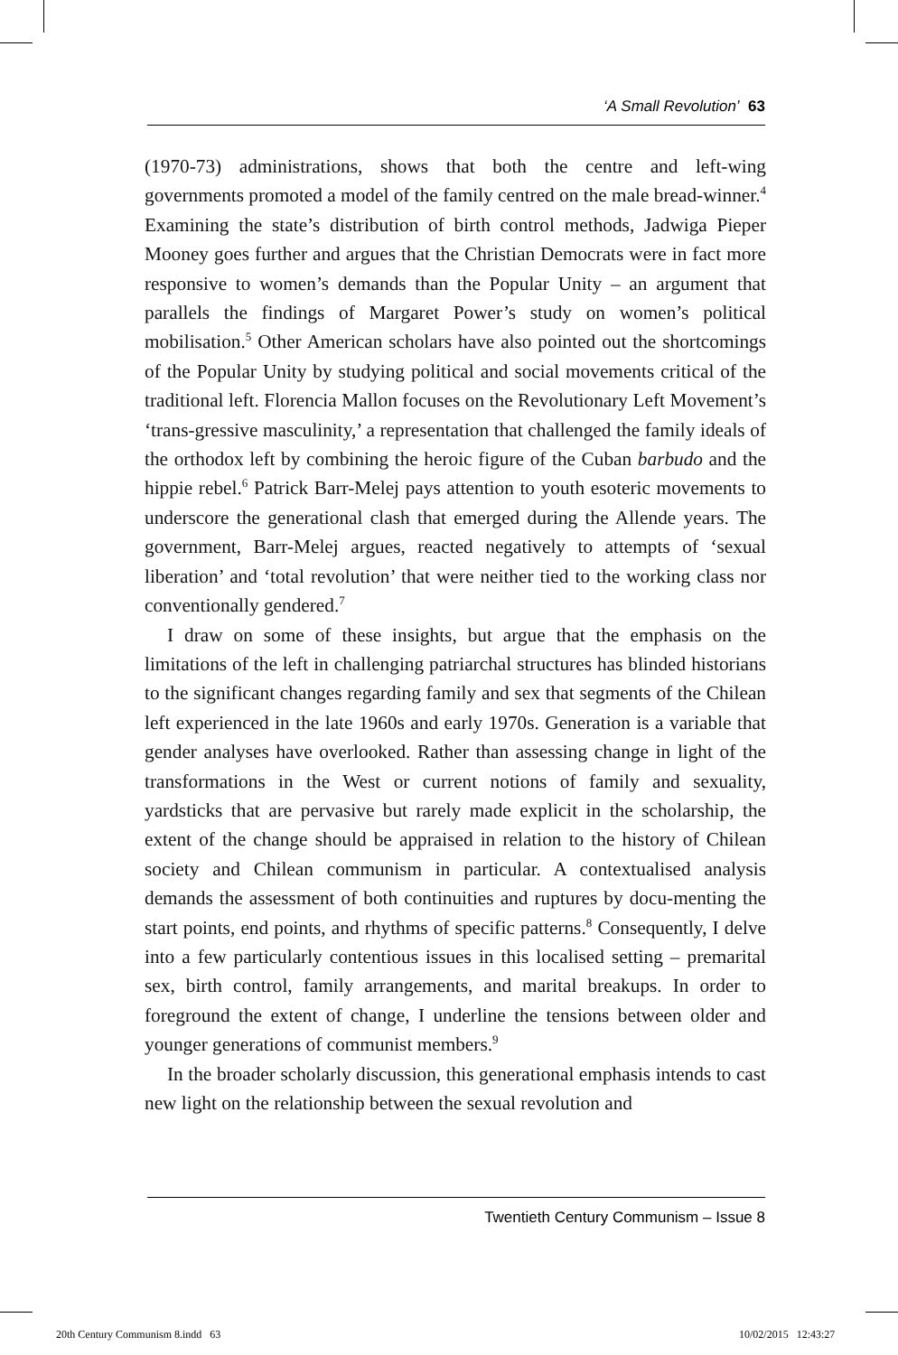‘A Small Revolution’ 63
(1970-73) administrations, shows that both the centre and left-wing governments promoted a model of the family centred on the male bread-winner.<sup>4</sup> Examining the state’s distribution of birth control methods, Jadwiga Pieper Mooney goes further and argues that the Christian Democrats were in fact more responsive to women’s demands than the Popular Unity – an argument that parallels the findings of Margaret Power’s study on women’s political mobilisation.<sup>5</sup> Other American scholars have also pointed out the shortcomings of the Popular Unity by studying political and social movements critical of the traditional left. Florencia Mallon focuses on the Revolutionary Left Movement’s ‘trans-gressive masculinity,’ a representation that challenged the family ideals of the orthodox left by combining the heroic figure of the Cuban barbudo and the hippie rebel.<sup>6</sup> Patrick Barr-Melej pays attention to youth esoteric movements to underscore the generational clash that emerged during the Allende years. The government, Barr-Melej argues, reacted negatively to attempts of ‘sexual liberation’ and ‘total revolution’ that were neither tied to the working class nor conventionally gendered.<sup>7</sup>
I draw on some of these insights, but argue that the emphasis on the limitations of the left in challenging patriarchal structures has blinded historians to the significant changes regarding family and sex that segments of the Chilean left experienced in the late 1960s and early 1970s. Generation is a variable that gender analyses have overlooked. Rather than assessing change in light of the transformations in the West or current notions of family and sexuality, yardsticks that are pervasive but rarely made explicit in the scholarship, the extent of the change should be appraised in relation to the history of Chilean society and Chilean communism in particular. A contextualised analysis demands the assessment of both continuities and ruptures by docu-menting the start points, end points, and rhythms of specific patterns.<sup>8</sup> Consequently, I delve into a few particularly contentious issues in this localised setting – premarital sex, birth control, family arrangements, and marital breakups. In order to foreground the extent of change, I underline the tensions between older and younger generations of communist members.<sup>9</sup>
In the broader scholarly discussion, this generational emphasis intends to cast new light on the relationship between the sexual revolution and
Twentieth Century Communism – Issue 8
20th Century Communism 8.indd 63
10/02/2015 12:43:27